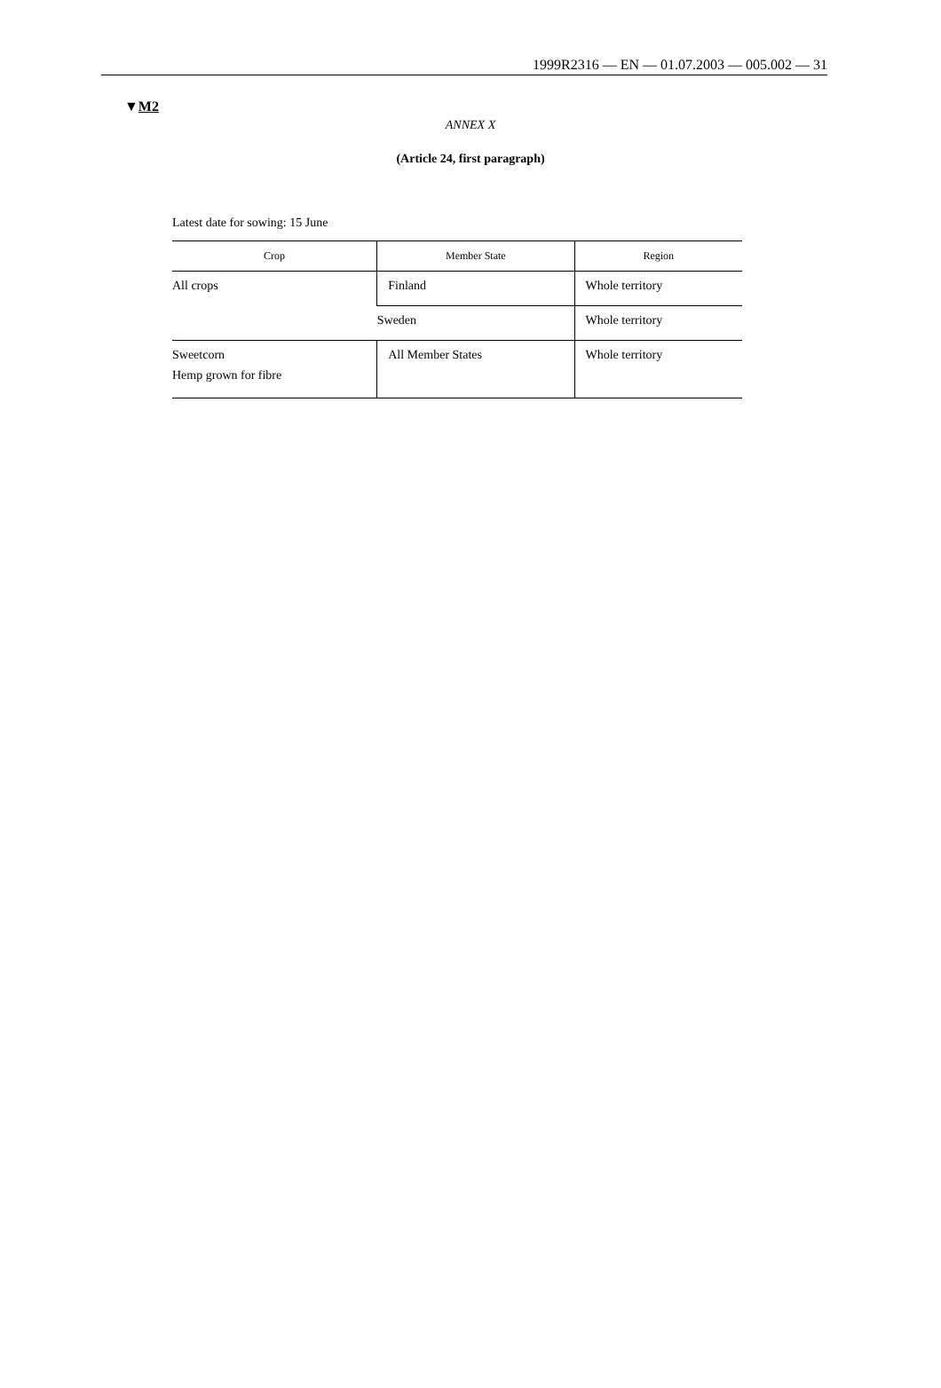1999R2316 — EN — 01.07.2003 — 005.002 — 31
▼M2
ANNEX X
(Article 24, first paragraph)
Latest date for sowing: 15 June
| Crop | Member State | Region |
| --- | --- | --- |
| All crops | Finland | Whole territory |
| | Sweden | Whole territory |
| Sweetcorn Hemp grown for fibre | All Member States | Whole territory |